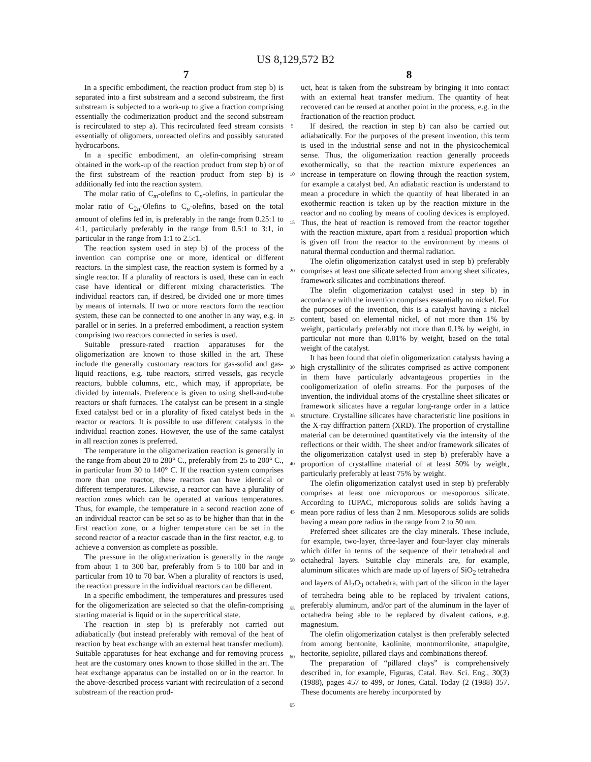US 8,129,572 B2
7 8
In a specific embodiment, the reaction product from step b) is separated into a first substream and a second substream, the first substream is subjected to a work-up to give a fraction comprising essentially the codimerization product and the second substream is recirculated to step a). This recirculated feed stream consists essentially of oligomers, unreacted olefins and possibly saturated hydrocarbons.
In a specific embodiment, an olefin-comprising stream obtained in the work-up of the reaction product from step b) or of the first substream of the reaction product from step b) is additionally fed into the reaction system.
The molar ratio of C<sub>m</sub>-olefins to C<sub>n</sub>-olefins, in particular the molar ratio of C<sub>2n</sub>-Olefins to C<sub>n</sub>-olefins, based on the total amount of olefins fed in, is preferably in the range from 0.25:1 to 4:1, particularly preferably in the range from 0.5:1 to 3:1, in particular in the range from 1:1 to 2.5:1.
The reaction system used in step b) of the process of the invention can comprise one or more, identical or different reactors. In the simplest case, the reaction system is formed by a single reactor. If a plurality of reactors is used, these can in each case have identical or different mixing characteristics. The individual reactors can, if desired, be divided one or more times by means of internals. If two or more reactors form the reaction system, these can be connected to one another in any way, e.g. in parallel or in series. In a preferred embodiment, a reaction system comprising two reactors connected in series is used.
Suitable pressure-rated reaction apparatuses for the oligomerization are known to those skilled in the art. These include the generally customary reactors for gas-solid and gas-liquid reactions, e.g. tube reactors, stirred vessels, gas recycle reactors, bubble columns, etc., which may, if appropriate, be divided by internals. Preference is given to using shell-and-tube reactors or shaft furnaces. The catalyst can be present in a single fixed catalyst bed or in a plurality of fixed catalyst beds in the reactor or reactors. It is possible to use different catalysts in the individual reaction zones. However, the use of the same catalyst in all reaction zones is preferred.
The temperature in the oligomerization reaction is generally in the range from about 20 to 280° C., preferably from 25 to 200° C., in particular from 30 to 140° C. If the reaction system comprises more than one reactor, these reactors can have identical or different temperatures. Likewise, a reactor can have a plurality of reaction zones which can be operated at various temperatures. Thus, for example, the temperature in a second reaction zone of an individual reactor can be set so as to be higher than that in the first reaction zone, or a higher temperature can be set in the second reactor of a reactor cascade than in the first reactor, e.g. to achieve a conversion as complete as possible.
The pressure in the oligomerization is generally in the range from about 1 to 300 bar, preferably from 5 to 100 bar and in particular from 10 to 70 bar. When a plurality of reactors is used, the reaction pressure in the individual reactors can be different.
In a specific embodiment, the temperatures and pressures used for the oligomerization are selected so that the olefin-comprising starting material is liquid or in the supercritical state.
The reaction in step b) is preferably not carried out adiabatically (but instead preferably with removal of the heat of reaction by heat exchange with an external heat transfer medium). Suitable apparatuses for heat exchange and for removing process heat are the customary ones known to those skilled in the art. The heat exchange apparatus can be installed on or in the reactor. In the above-described process variant with recirculation of a second substream of the reaction prod-
5
10
15
20
25
30
35
40
45
50
55
60
65
uct, heat is taken from the substream by bringing it into contact with an external heat transfer medium. The quantity of heat recovered can be reused at another point in the process, e.g. in the fractionation of the reaction product.
If desired, the reaction in step b) can also be carried out adiabatically. For the purposes of the present invention, this term is used in the industrial sense and not in the physicochemical sense. Thus, the oligomerization reaction generally proceeds exothermically, so that the reaction mixture experiences an increase in temperature on flowing through the reaction system, for example a catalyst bed. An adiabatic reaction is understand to mean a procedure in which the quantity of heat liberated in an exothermic reaction is taken up by the reaction mixture in the reactor and no cooling by means of cooling devices is employed. Thus, the heat of reaction is removed from the reactor together with the reaction mixture, apart from a residual proportion which is given off from the reactor to the environment by means of natural thermal conduction and thermal radiation.
The olefin oligomerization catalyst used in step b) preferably comprises at least one silicate selected from among sheet silicates, framework silicates and combinations thereof.
The olefin oligomerization catalyst used in step b) in accordance with the invention comprises essentially no nickel. For the purposes of the invention, this is a catalyst having a nickel content, based on elemental nickel, of not more than 1% by weight, particularly preferably not more than 0.1% by weight, in particular not more than 0.01% by weight, based on the total weight of the catalyst.
It has been found that olefin oligomerization catalysts having a high crystallinity of the silicates comprised as active component in them have particularly advantageous properties in the cooligomerization of olefin streams. For the purposes of the invention, the individual atoms of the crystalline sheet silicates or framework silicates have a regular long-range order in a lattice structure. Crystalline silicates have characteristic line positions in the X-ray diffraction pattern (XRD). The proportion of crystalline material can be determined quantitatively via the intensity of the reflections or their width. The sheet and/or framework silicates of the oligomerization catalyst used in step b) preferably have a proportion of crystalline material of at least 50% by weight, particularly preferably at least 75% by weight.
The olefin oligomerization catalyst used in step b) preferably comprises at least one microporous or mesoporous silicate. According to IUPAC, microporous solids are solids having a mean pore radius of less than 2 nm. Mesoporous solids are solids having a mean pore radius in the range from 2 to 50 nm.
Preferred sheet silicates are the clay minerals. These include, for example, two-layer, three-layer and four-layer clay minerals which differ in terms of the sequence of their tetrahedral and octahedral layers. Suitable clay minerals are, for example, aluminum silicates which are made up of layers of SiO<sub>2</sub> tetrahedra and layers of Al<sub>2</sub>O<sub>3</sub> octahedra, with part of the silicon in the layer of tetrahedra being able to be replaced by trivalent cations, preferably aluminum, and/or part of the aluminum in the layer of octahedra being able to be replaced by divalent cations, e.g. magnesium.
The olefin oligomerization catalyst is then preferably selected from among bentonite, kaolinite, montmorrilonite, attapulgite, hectorite, sepiolite, pillared clays and combinations thereof.
The preparation of “pillared clays” is comprehensively described in, for example, Figuras, Catal. Rev. Sci. Eng., 30(3) (1988), pages 457 to 499, or Jones, Catal. Today (2 (1988) 357. These documents are hereby incorporated by